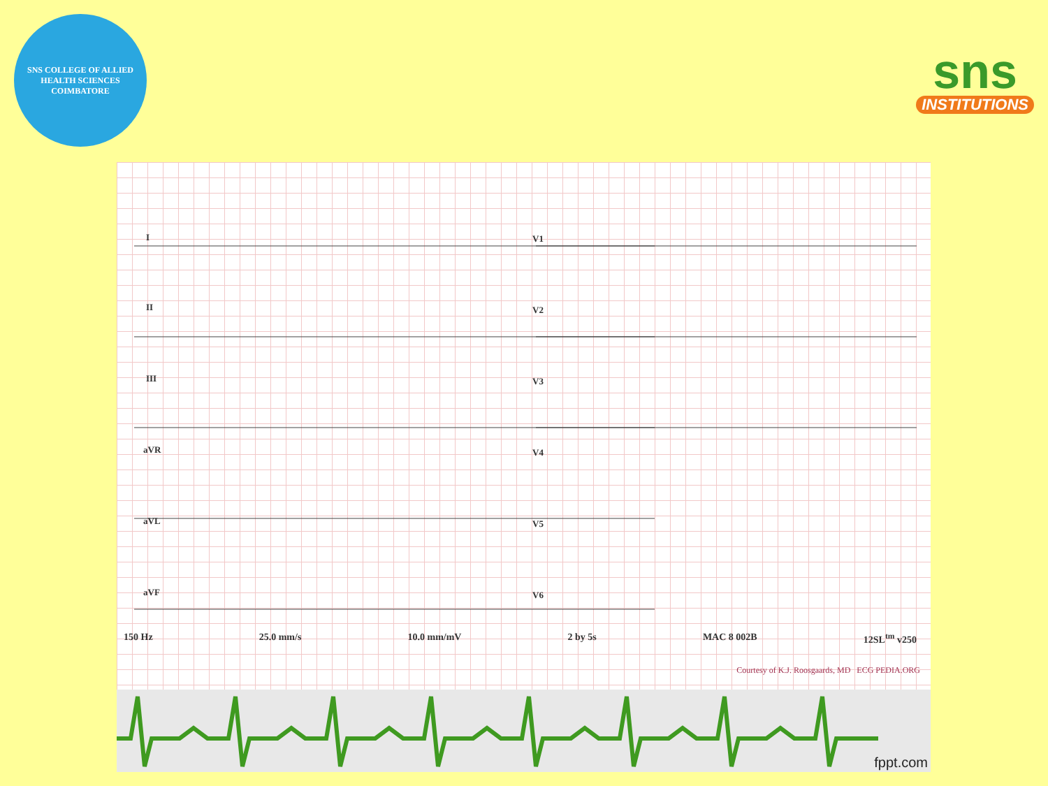SNS COLLEGE OF ALLIED HEALTH SCIENCES
COIMBATORE
sns
INSTITUTIONS
I
II
III
aVR
aVL
aVF
V1
V2
V3
V4
V5
V6
150 Hz 25.0 mm/s 10.0 mm/mV 2 by 5s MAC 8 002B 12SL<sup>tm</sup> v250
Courtesy of K.J. Roosgaards, MD ECG PEDIA.ORG
fppt.com